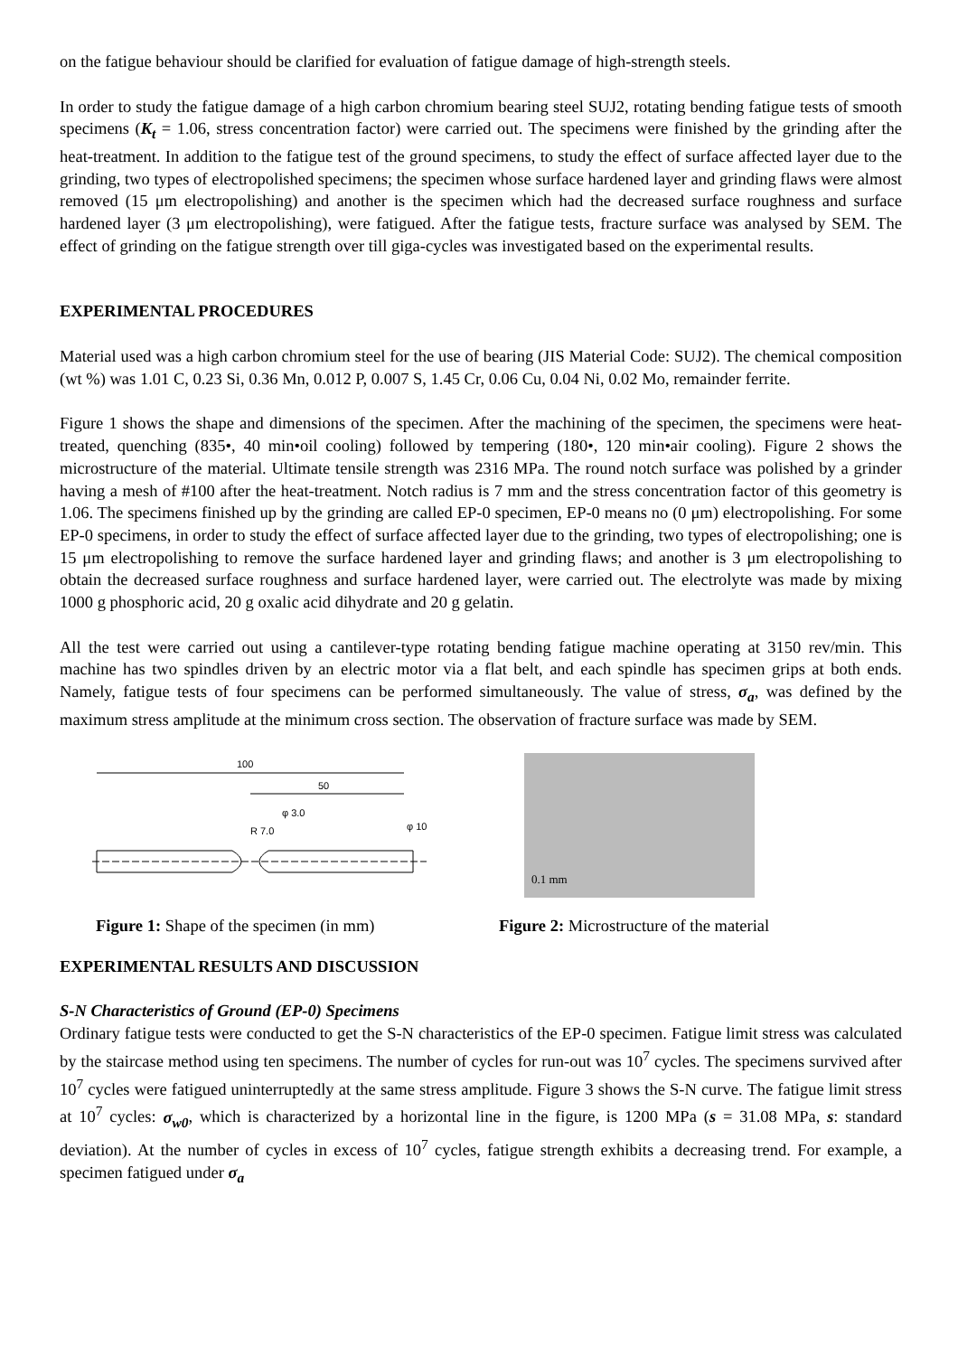on the fatigue behaviour should be clarified for evaluation of fatigue damage of high-strength steels.
In order to study the fatigue damage of a high carbon chromium bearing steel SUJ2, rotating bending fatigue tests of smooth specimens (K<sub>t</sub> = 1.06, stress concentration factor) were carried out. The specimens were finished by the grinding after the heat-treatment. In addition to the fatigue test of the ground specimens, to study the effect of surface affected layer due to the grinding, two types of electropolished specimens; the specimen whose surface hardened layer and grinding flaws were almost removed (15 μm electropolishing) and another is the specimen which had the decreased surface roughness and surface hardened layer (3 μm electropolishing), were fatigued. After the fatigue tests, fracture surface was analysed by SEM. The effect of grinding on the fatigue strength over till giga-cycles was investigated based on the experimental results.
EXPERIMENTAL PROCEDURES
Material used was a high carbon chromium steel for the use of bearing (JIS Material Code: SUJ2). The chemical composition (wt %) was 1.01 C, 0.23 Si, 0.36 Mn, 0.012 P, 0.007 S, 1.45 Cr, 0.06 Cu, 0.04 Ni, 0.02 Mo, remainder ferrite.
Figure 1 shows the shape and dimensions of the specimen. After the machining of the specimen, the specimens were heat-treated, quenching (835•, 40 min•oil cooling) followed by tempering (180•, 120 min•air cooling). Figure 2 shows the microstructure of the material. Ultimate tensile strength was 2316 MPa. The round notch surface was polished by a grinder having a mesh of #100 after the heat-treatment. Notch radius is 7 mm and the stress concentration factor of this geometry is 1.06. The specimens finished up by the grinding are called EP-0 specimen, EP-0 means no (0 μm) electropolishing. For some EP-0 specimens, in order to study the effect of surface affected layer due to the grinding, two types of electropolishing; one is 15 μm electropolishing to remove the surface hardened layer and grinding flaws; and another is 3 μm electropolishing to obtain the decreased surface roughness and surface hardened layer, were carried out. The electrolyte was made by mixing 1000 g phosphoric acid, 20 g oxalic acid dihydrate and 20 g gelatin.
All the test were carried out using a cantilever-type rotating bending fatigue machine operating at 3150 rev/min. This machine has two spindles driven by an electric motor via a flat belt, and each spindle has specimen grips at both ends. Namely, fatigue tests of four specimens can be performed simultaneously. The value of stress, σ<sub>a</sub>, was defined by the maximum stress amplitude at the minimum cross section. The observation of fracture surface was made by SEM.
100
50
R 7.0
φ 3.0
φ 10
0.1 mm
Figure 1: Shape of the specimen (in mm)
Figure 2: Microstructure of the material
EXPERIMENTAL RESULTS AND DISCUSSION
S-N Characteristics of Ground (EP-0) Specimens
Ordinary fatigue tests were conducted to get the S-N characteristics of the EP-0 specimen. Fatigue limit stress was calculated by the staircase method using ten specimens. The number of cycles for run-out was 10<sup>7</sup> cycles. The specimens survived after 10<sup>7</sup> cycles were fatigued uninterruptedly at the same stress amplitude. Figure 3 shows the S-N curve. The fatigue limit stress at 10<sup>7</sup> cycles: σ<sub>w0</sub>, which is characterized by a horizontal line in the figure, is 1200 MPa (s = 31.08 MPa, s: standard deviation). At the number of cycles in excess of 10<sup>7</sup> cycles, fatigue strength exhibits a decreasing trend. For example, a specimen fatigued under σ<sub>a</sub>